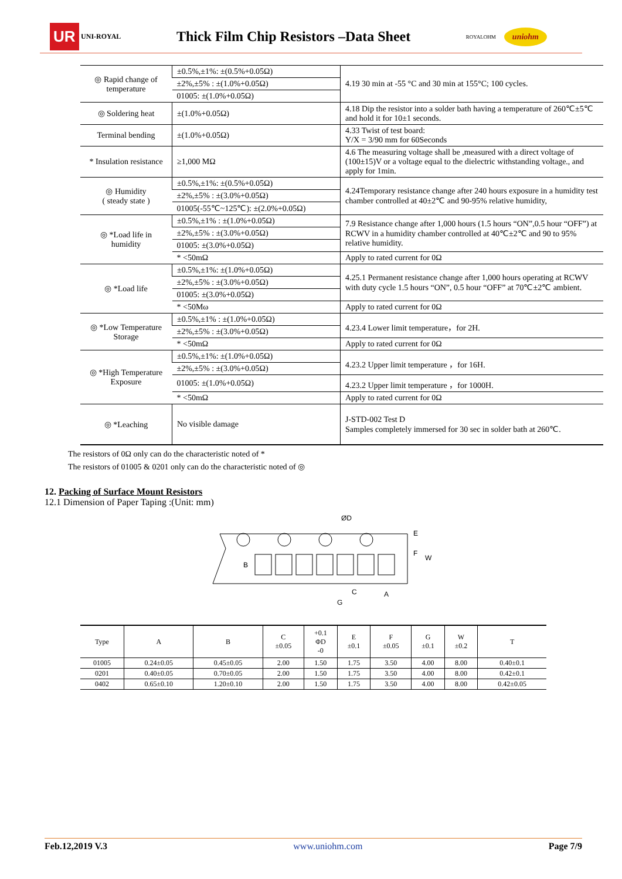UR UNI-ROYAL
Thick Film Chip Resistors –Data Sheet
ROYALOHM uniohm
| ◎ Rapid change of temperature | ±0.5%,±1%: ±(0.5%+0.05Ω) | 4.19 30 min at -55 °C and 30 min at 155°C; 100 cycles. |
| | ±2%,±5% : ±(1.0%+0.05Ω) | |
| | 01005: ±(1.0%+0.05Ω) | |
| ◎ Soldering heat | ±(1.0%+0.05Ω) | 4.18 Dip the resistor into a solder bath having a temperature of 260℃±5℃ and hold it for 10±1 seconds. |
| Terminal bending | ±(1.0%+0.05Ω) | 4.33 Twist of test board: Y/X = 3/90 mm for 60Seconds |
| * Insulation resistance | ≥1,000 MΩ | 4.6 The measuring voltage shall be ,measured with a direct voltage of (100±15)V or a voltage equal to the dielectric withstanding voltage., and apply for 1min. |
| ◎ Humidity ( steady state ) | ±0.5%,±1%: ±(0.5%+0.05Ω) | 4.24Temporary resistance change after 240 hours exposure in a humidity test chamber controlled at 40±2℃ and 90-95% relative humidity, |
| | ±2%,±5% : ±(3.0%+0.05Ω) | |
| | 01005(-55℃~125℃): ±(2.0%+0.05Ω) | |
| ◎ *Load life in humidity | ±0.5%,±1% : ±(1.0%+0.05Ω) | 7.9 Resistance change after 1,000 hours (1.5 hours “ON”,0.5 hour “OFF”) at RCWV in a humidity chamber controlled at 40℃±2℃ and 90 to 95% relative humidity. |
| | ±2%,±5% : ±(3.0%+0.05Ω) | |
| | 01005: ±(3.0%+0.05Ω) | |
| | * <50mΩ | Apply to rated current for 0Ω |
| ◎ *Load life | ±0.5%,±1%: ±(1.0%+0.05Ω) | 4.25.1 Permanent resistance change after 1,000 hours operating at RCWV with duty cycle 1.5 hours “ON”, 0.5 hour “OFF” at 70℃±2℃ ambient. |
| | ±2%,±5% : ±(3.0%+0.05Ω) | |
| | 01005: ±(3.0%+0.05Ω) | |
| | * <50Mω | Apply to rated current for 0Ω |
| ◎ *Low Temperature Storage | ±0.5%,±1% : ±(1.0%+0.05Ω) | 4.23.4 Lower limit temperature，for 2H. |
| | ±2%,±5% : ±(3.0%+0.05Ω) | |
| | * <50mΩ | Apply to rated current for 0Ω |
| ◎ *High Temperature Exposure | ±0.5%,±1%: ±(1.0%+0.05Ω) | 4.23.2 Upper limit temperature ，for 16H. |
| | ±2%,±5% : ±(3.0%+0.05Ω) | |
| | 01005: ±(1.0%+0.05Ω) | 4.23.2 Upper limit temperature ，for 1000H. |
| | * <50mΩ | Apply to rated current for 0Ω |
| ◎ *Leaching | No visible damage | J-STD-002 Test D Samples completely immersed for 30 sec in solder bath at 260℃. |
The resistors of 0Ω only can do the characteristic noted of *
The resistors of 01005 & 0201 only can do the characteristic noted of ◎
12. Packing of Surface Mount Resistors
12.1 Dimension of Paper Taping :(Unit: mm)
ØD
B
C
A
G
E
F
W
| Type | A | B | C ±0.05 | +0.1 ΦD -0 | E ±0.1 | F ±0.05 | G ±0.1 | W ±0.2 | T |
| --- | --- | --- | --- | --- | --- | --- | --- | --- | --- |
| 01005 | 0.24±0.05 | 0.45±0.05 | 2.00 | 1.50 | 1.75 | 3.50 | 4.00 | 8.00 | 0.40±0.1 |
| 0201 | 0.40±0.05 | 0.70±0.05 | 2.00 | 1.50 | 1.75 | 3.50 | 4.00 | 8.00 | 0.42±0.1 |
| 0402 | 0.65±0.10 | 1.20±0.10 | 2.00 | 1.50 | 1.75 | 3.50 | 4.00 | 8.00 | 0.42±0.05 |
Feb.12,2019 V.3 www.uniohm.com Page 7/9